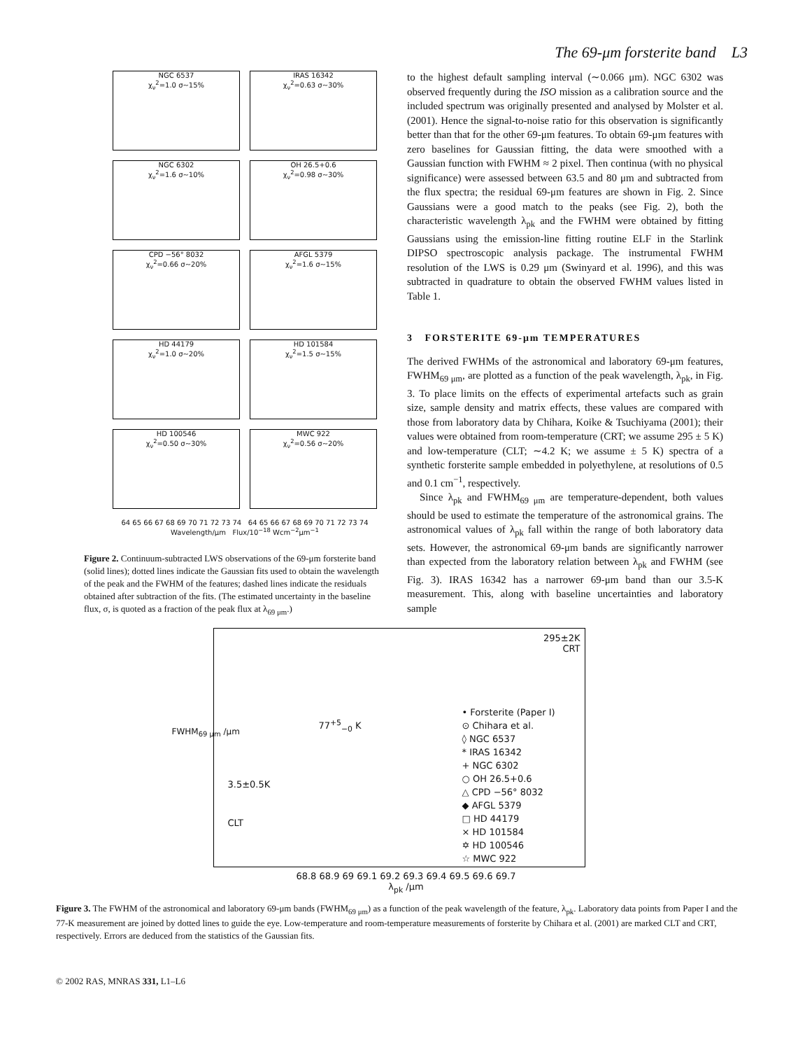The 69-μm forsterite band L3
NGC 6537
χ<sub>ν</sub><sup>2</sup>=1.0 σ~15%
IRAS 16342
χ<sub>ν</sub><sup>2</sup>=0.63 σ~30%
NGC 6302
χ<sub>ν</sub><sup>2</sup>=1.6 σ~10%
OH 26.5+0.6
χ<sub>ν</sub><sup>2</sup>=0.98 σ~30%
CPD −56° 8032
χ<sub>ν</sub><sup>2</sup>=0.66 σ~20%
AFGL 5379
χ<sub>ν</sub><sup>2</sup>=1.6 σ~15%
HD 44179
χ<sub>ν</sub><sup>2</sup>=1.0 σ~20%
HD 101584
χ<sub>ν</sub><sup>2</sup>=1.5 σ~15%
HD 100546
χ<sub>ν</sub><sup>2</sup>=0.50 σ~30%
MWC 922
χ<sub>ν</sub><sup>2</sup>=0.56 σ~20%
64 65 66 67 68 69 70 71 72 73 74 64 65 66 67 68 69 70 71 72 73 74
Wavelength/μm Flux/10<sup>−18</sup> Wcm<sup>−2</sup>μm<sup>−1</sup>
Figure 2. Continuum-subtracted LWS observations of the 69-μm forsterite band (solid lines); dotted lines indicate the Gaussian fits used to obtain the wavelength of the peak and the FWHM of the features; dashed lines indicate the residuals obtained after subtraction of the fits. (The estimated uncertainty in the baseline flux, σ, is quoted as a fraction of the peak flux at λ<sub>69 μm</sub>.)
to the highest default sampling interval (∼0.066 μm). NGC 6302 was observed frequently during the ISO mission as a calibration source and the included spectrum was originally presented and analysed by Molster et al. (2001). Hence the signal-to-noise ratio for this observation is significantly better than that for the other 69-μm features. To obtain 69-μm features with zero baselines for Gaussian fitting, the data were smoothed with a Gaussian function with FWHM ≈ 2 pixel. Then continua (with no physical significance) were assessed between 63.5 and 80 μm and subtracted from the flux spectra; the residual 69-μm features are shown in Fig. 2. Since Gaussians were a good match to the peaks (see Fig. 2), both the characteristic wavelength λ<sub>pk</sub> and the FWHM were obtained by fitting Gaussians using the emission-line fitting routine ELF in the Starlink DIPSO spectroscopic analysis package. The instrumental FWHM resolution of the LWS is 0.29 μm (Swinyard et al. 1996), and this was subtracted in quadrature to obtain the observed FWHM values listed in Table 1.
3 FORSTERITE 69-μm TEMPERATURES
The derived FWHMs of the astronomical and laboratory 69-μm features, FWHM<sub>69 μm</sub>, are plotted as a function of the peak wavelength, λ<sub>pk</sub>, in Fig. 3. To place limits on the effects of experimental artefacts such as grain size, sample density and matrix effects, these values are compared with those from laboratory data by Chihara, Koike & Tsuchiyama (2001); their values were obtained from room-temperature (CRT; we assume 295 ± 5 K) and low-temperature (CLT; ∼4.2 K; we assume ± 5 K) spectra of a synthetic forsterite sample embedded in polyethylene, at resolutions of 0.5 and 0.1 cm<sup>−1</sup>, respectively.
Since λ<sub>pk</sub> and FWHM<sub>69 μm</sub> are temperature-dependent, both values should be used to estimate the temperature of the astronomical grains. The astronomical values of λ<sub>pk</sub> fall within the range of both laboratory data sets. However, the astronomical 69-μm bands are significantly narrower than expected from the laboratory relation between λ<sub>pk</sub> and FWHM (see Fig. 3). IRAS 16342 has a narrower 69-μm band than our 3.5-K measurement. This, along with baseline uncertainties and laboratory sample
295±2K
CRT
77<sup>+5</sup><sub>−0</sub> K
3.5±0.5K
CLT
FWHM<sub>69 μm</sub> /μm
• Forsterite (Paper I)
⊙ Chihara et al.
◊ NGC 6537
* IRAS 16342
+ NGC 6302
○ OH 26.5+0.6
△ CPD −56° 8032
◆ AFGL 5379
□ HD 44179
× HD 101584
✡ HD 100546
☆ MWC 922
68.8 68.9 69 69.1 69.2 69.3 69.4 69.5 69.6 69.7
λ<sub>pk</sub> /μm
Figure 3. The FWHM of the astronomical and laboratory 69-μm bands (FWHM<sub>69 μm</sub>) as a function of the peak wavelength of the feature, λ<sub>pk</sub>. Laboratory data points from Paper I and the 77-K measurement are joined by dotted lines to guide the eye. Low-temperature and room-temperature measurements of forsterite by Chihara et al. (2001) are marked CLT and CRT, respectively. Errors are deduced from the statistics of the Gaussian fits.
© 2002 RAS, MNRAS 331, L1–L6